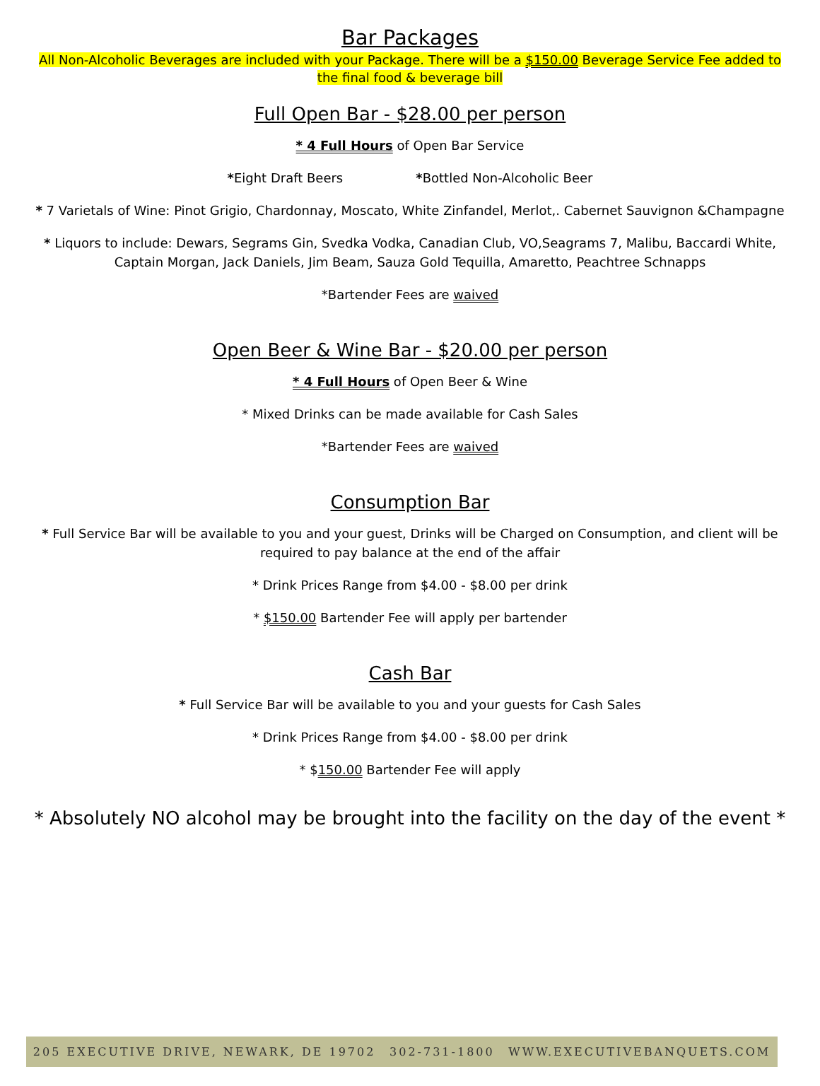Bar Packages
All Non-Alcoholic Beverages are included with your Package. There will be a $150.00 Beverage Service Fee added to the final food & beverage bill
Full Open Bar - $28.00 per person
* 4 Full Hours of Open Bar Service
*Eight Draft Beers *Bottled Non-Alcoholic Beer
* 7 Varietals of Wine: Pinot Grigio, Chardonnay, Moscato, White Zinfandel, Merlot,. Cabernet Sauvignon &Champagne
* Liquors to include: Dewars, Segrams Gin, Svedka Vodka, Canadian Club, VO,Seagrams 7, Malibu, Baccardi White, Captain Morgan, Jack Daniels, Jim Beam, Sauza Gold Tequilla, Amaretto, Peachtree Schnapps
*Bartender Fees are waived
Open Beer & Wine Bar - $20.00 per person
* 4 Full Hours of Open Beer & Wine
* Mixed Drinks can be made available for Cash Sales
*Bartender Fees are waived
Consumption Bar
* Full Service Bar will be available to you and your guest, Drinks will be Charged on Consumption, and client will be required to pay balance at the end of the affair
* Drink Prices Range from $4.00 - $8.00 per drink
* $150.00 Bartender Fee will apply per bartender
Cash Bar
* Full Service Bar will be available to you and your guests for Cash Sales
* Drink Prices Range from $4.00 - $8.00 per drink
* $150.00 Bartender Fee will apply
* Absolutely NO alcohol may be brought into the facility on the day of the event *
205 EXECUTIVE DRIVE, NEWARK, DE 19702 302-731-1800 WWW.EXECUTIVEBANQUETS.COM